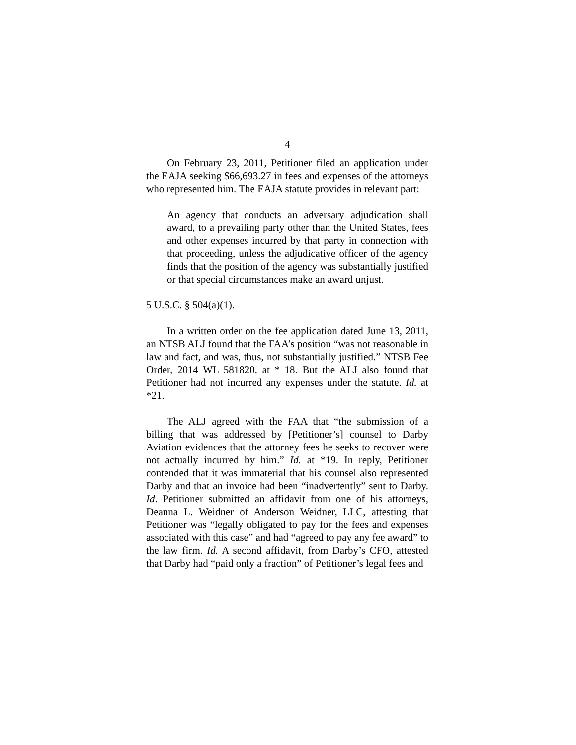4
On February 23, 2011, Petitioner filed an application under the EAJA seeking $66,693.27 in fees and expenses of the attorneys who represented him. The EAJA statute provides in relevant part:
An agency that conducts an adversary adjudication shall award, to a prevailing party other than the United States, fees and other expenses incurred by that party in connection with that proceeding, unless the adjudicative officer of the agency finds that the position of the agency was substantially justified or that special circumstances make an award unjust.
5 U.S.C. § 504(a)(1).
In a written order on the fee application dated June 13, 2011, an NTSB ALJ found that the FAA’s position “was not reasonable in law and fact, and was, thus, not substantially justified.” NTSB Fee Order, 2014 WL 581820, at * 18. But the ALJ also found that Petitioner had not incurred any expenses under the statute. Id. at *21.
The ALJ agreed with the FAA that “the submission of a billing that was addressed by [Petitioner’s] counsel to Darby Aviation evidences that the attorney fees he seeks to recover were not actually incurred by him.” Id. at *19. In reply, Petitioner contended that it was immaterial that his counsel also represented Darby and that an invoice had been “inadvertently” sent to Darby. Id. Petitioner submitted an affidavit from one of his attorneys, Deanna L. Weidner of Anderson Weidner, LLC, attesting that Petitioner was “legally obligated to pay for the fees and expenses associated with this case” and had “agreed to pay any fee award” to the law firm. Id. A second affidavit, from Darby’s CFO, attested that Darby had “paid only a fraction” of Petitioner’s legal fees and